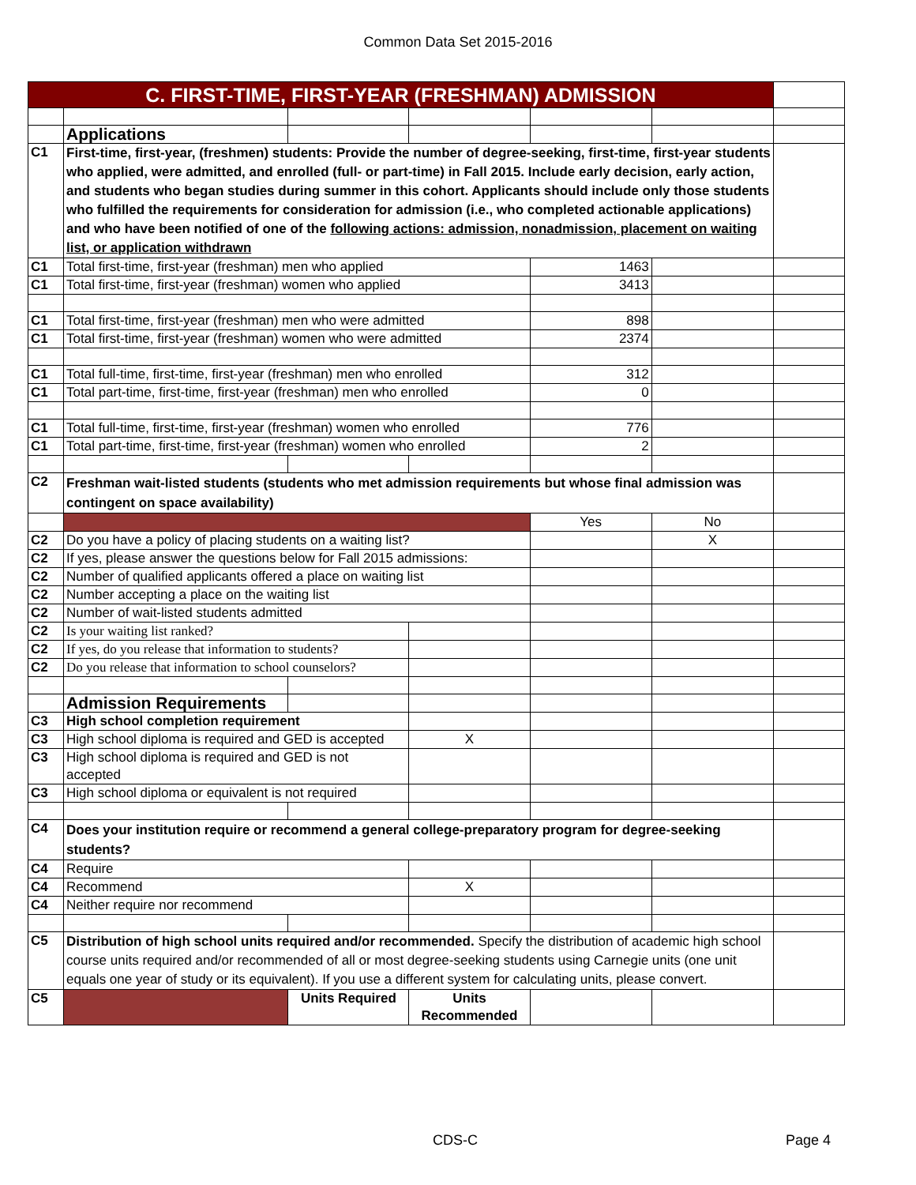Common Data Set 2015-2016
| C. FIRST-TIME, FIRST-YEAR (FRESHMAN) ADMISSION | | | | | | |
| | Applications | | | | | |
| C1 | First-time, first-year, (freshmen) students: Provide the number of degree-seeking, first-time, first-year students who applied, were admitted, and enrolled (full- or part-time) in Fall 2015. Include early decision, early action, and students who began studies during summer in this cohort. Applicants should include only those students who fulfilled the requirements for consideration for admission (i.e., who completed actionable applications) and who have been notified of one of the following actions: admission, nonadmission, placement on waiting list, or application withdrawn | | | | | |
| C1 | Total first-time, first-year (freshman) men who applied | | | 1463 | | |
| C1 | Total first-time, first-year (freshman) women who applied | | | 3413 | | |
| C1 | Total first-time, first-year (freshman) men who were admitted | | | 898 | | |
| C1 | Total first-time, first-year (freshman) women who were admitted | | | 2374 | | |
| C1 | Total full-time, first-time, first-year (freshman) men who enrolled | | | 312 | | |
| C1 | Total part-time, first-time, first-year (freshman) men who enrolled | | | 0 | | |
| C1 | Total full-time, first-time, first-year (freshman) women who enrolled | | | 776 | | |
| C1 | Total part-time, first-time, first-year (freshman) women who enrolled | | | 2 | | |
| C2 | Freshman wait-listed students (students who met admission requirements but whose final admission was contingent on space availability) | | | | | |
| | | | | Yes | No | |
| C2 | Do you have a policy of placing students on a waiting list? | | | | X | |
| C2 | If yes, please answer the questions below for Fall 2015 admissions: | | | | | |
| C2 | Number of qualified applicants offered a place on waiting list | | | | | |
| C2 | Number accepting a place on the waiting list | | | | | |
| C2 | Number of wait-listed students admitted | | | | | |
| C2 | Is your waiting list ranked? | | | | | |
| C2 | If yes, do you release that information to students? | | | | | |
| C2 | Do you release that information to school counselors? | | | | | |
| | Admission Requirements | | | | | |
| C3 | High school completion requirement | | | | | |
| C3 | High school diploma is required and GED is accepted | | X | | | |
| C3 | High school diploma is required and GED is not accepted | | | | | |
| C3 | High school diploma or equivalent is not required | | | | | |
| C4 | Does your institution require or recommend a general college-preparatory program for degree-seeking students? | | | | | |
| C4 | Require | | | | | |
| C4 | Recommend | | X | | | |
| C4 | Neither require nor recommend | | | | | |
| C5 | Distribution of high school units required and/or recommended. Specify the distribution of academic high school course units required and/or recommended of all or most degree-seeking students using Carnegie units (one unit equals one year of study or its equivalent). If you use a different system for calculating units, please convert. | | | | | |
| C5 | | Units Required | Units Recommended | | | |
CDS-C Page 4